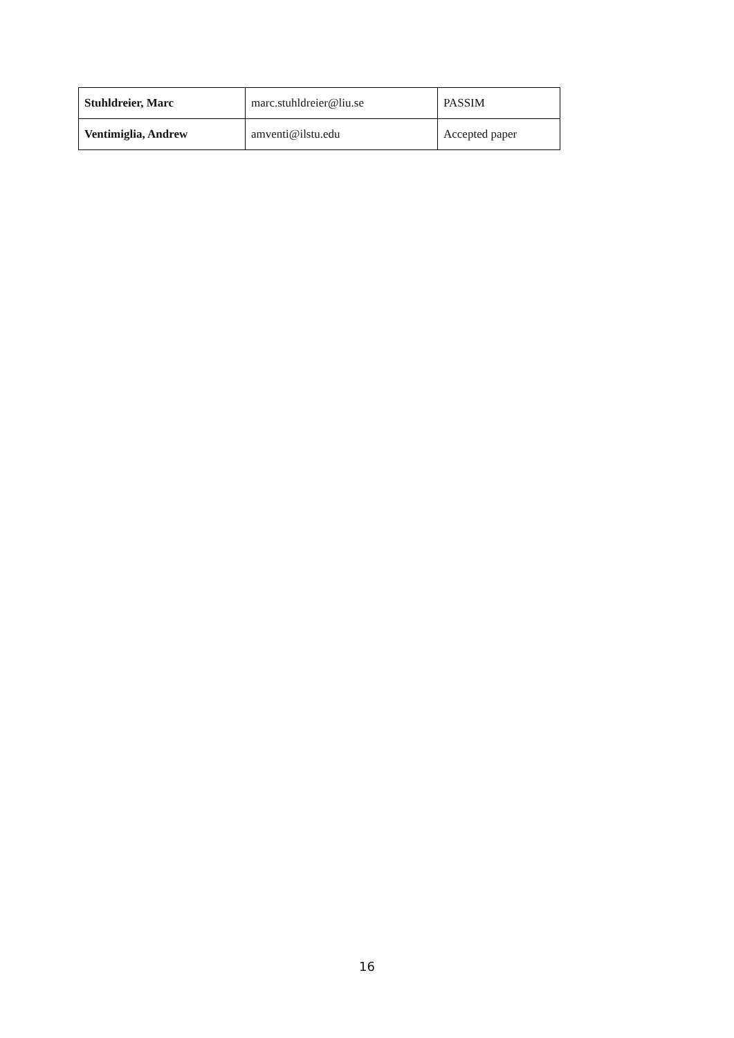| Stuhldreier, Marc | marc.stuhldreier@liu.se | PASSIM |
| Ventimiglia, Andrew | amventi@ilstu.edu | Accepted paper |
16